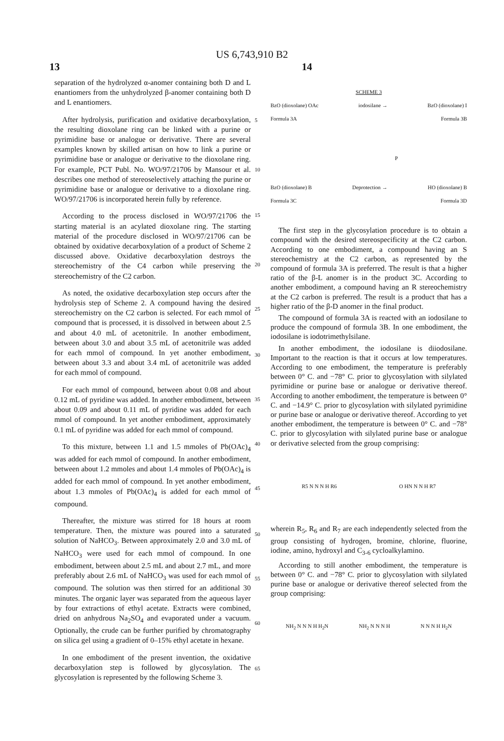US 6,743,910 B2
13 14
separation of the hydrolyzed α-anomer containing both D and L enantiomers from the unhydrolyzed β-anomer containing both D and L enantiomers.
After hydrolysis, purification and oxidative decarboxylation, the resulting dioxolane ring can be linked with a purine or pyrimidine base or analogue or derivative. There are several examples known by skilled artisan on how to link a purine or pyrimidine base or analogue or derivative to the dioxolane ring. For example, PCT Publ. No. WO/97/21706 by Mansour et al. describes one method of stereoselectively attaching the purine or pyrimidine base or analogue or derivative to a dioxolane ring. WO/97/21706 is incorporated herein fully by reference.
According to the process disclosed in WO/97/21706 the starting material is an acylated dioxolane ring. The starting material of the procedure disclosed in WO/97/21706 can be obtained by oxidative decarboxylation of a product of Scheme 2 discussed above. Oxidative decarboxylation destroys the stereochemistry of the C4 carbon while preserving the stereochemistry of the C2 carbon.
As noted, the oxidative decarboxylation step occurs after the hydrolysis step of Scheme 2. A compound having the desired stereochemistry on the C2 carbon is selected. For each mmol of compound that is processed, it is dissolved in between about 2.5 and about 4.0 mL of acetonitrile. In another embodiment, between about 3.0 and about 3.5 mL of acetonitrile was added for each mmol of compound. In yet another embodiment, between about 3.3 and about 3.4 mL of acetonitrile was added for each mmol of compound.
For each mmol of compound, between about 0.08 and about 0.12 mL of pyridine was added. In another embodiment, between about 0.09 and about 0.11 mL of pyridine was added for each mmol of compound. In yet another embodiment, approximately 0.1 mL of pyridine was added for each mmol of compound.
To this mixture, between 1.1 and 1.5 mmoles of Pb(OAc)<sub>4</sub> was added for each mmol of compound. In another embodiment, between about 1.2 mmoles and about 1.4 mmoles of Pb(OAc)<sub>4</sub> is added for each mmol of compound. In yet another embodiment, about 1.3 mmoles of Pb(OAc)<sub>4</sub> is added for each mmol of compound.
Thereafter, the mixture was stirred for 18 hours at room temperature. Then, the mixture was poured into a saturated solution of NaHCO<sub>3</sub>. Between approximately 2.0 and 3.0 mL of NaHCO<sub>3</sub> were used for each mmol of compound. In one embodiment, between about 2.5 mL and about 2.7 mL, and more preferably about 2.6 mL of NaHCO<sub>3</sub> was used for each mmol of compound. The solution was then stirred for an additional 30 minutes. The organic layer was separated from the aqueous layer by four extractions of ethyl acetate. Extracts were combined, dried on anhydrous Na<sub>2</sub>SO<sub>4</sub> and evaporated under a vacuum. Optionally, the crude can be further purified by chromatography on silica gel using a gradient of 0–15% ethyl acetate in hexane.
In one embodiment of the present invention, the oxidative decarboxylation step is followed by glycosylation. The glycosylation is represented by the following Scheme 3.
5
10
15
20
25
30
35
40
45
50
55
60
65
SCHEME 3
BzO (dioxolane) OAc iodosilane → BzO (dioxolane) I
Formula 3A Formula 3B
P
BzO (dioxolane) B Deprotection → HO (dioxolane) B
Formula 3C Formula 3D
The first step in the glycosylation procedure is to obtain a compound with the desired stereospecificity at the C2 carbon. According to one embodiment, a compound having an S stereochemistry at the C2 carbon, as represented by the compound of formula 3A is preferred. The result is that a higher ratio of the β-L anomer is in the product 3C. According to another embodiment, a compound having an R stereochemistry at the C2 carbon is preferred. The result is a product that has a higher ratio of the β-D anomer in the final product.
The compound of formula 3A is reacted with an iodosilane to produce the compound of formula 3B. In one embodiment, the iodosilane is iodotrimethylsilane.
In another embodiment, the iodosilane is diiodosilane. Important to the reaction is that it occurs at low temperatures. According to one embodiment, the temperature is preferably between 0° C. and −78° C. prior to glycosylation with silylated pyrimidine or purine base or analogue or derivative thereof. According to another embodiment, the temperature is between 0° C. and −14.9° C. prior to glycosylation with silylated pyrimidine or purine base or analogue or derivative thereof. According to yet another embodiment, the temperature is between 0° C. and −78° C. prior to glycosylation with silylated purine base or analogue or derivative selected from the group comprising:
R5 N N N H R6 O HN N N H R7
wherein R<sub>5</sub>, R<sub>6</sub> and R<sub>7</sub> are each independently selected from the group consisting of hydrogen, bromine, chlorine, fluorine, iodine, amino, hydroxyl and C<sub>3-6</sub> cycloalkylamino.
According to still another embodiment, the temperature is between 0° C. and −78° C. prior to glycosylation with silylated purine base or analogue or derivative thereof selected from the group comprising:
NH<sub>2</sub> N N N H H<sub>2</sub>N NH<sub>2</sub> N N N H N N N H H<sub>2</sub>N